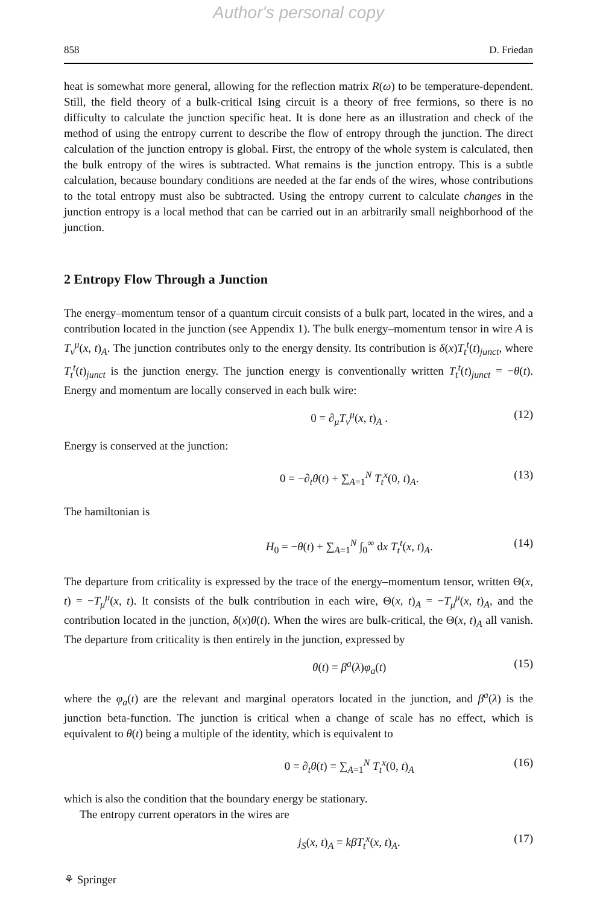Author's personal copy
858 D. Friedan
heat is somewhat more general, allowing for the reflection matrix R(ω) to be temperature-dependent. Still, the field theory of a bulk-critical Ising circuit is a theory of free fermions, so there is no difficulty to calculate the junction specific heat. It is done here as an illustration and check of the method of using the entropy current to describe the flow of entropy through the junction. The direct calculation of the junction entropy is global. First, the entropy of the whole system is calculated, then the bulk entropy of the wires is subtracted. What remains is the junction entropy. This is a subtle calculation, because boundary conditions are needed at the far ends of the wires, whose contributions to the total entropy must also be subtracted. Using the entropy current to calculate changes in the junction entropy is a local method that can be carried out in an arbitrarily small neighborhood of the junction.
2 Entropy Flow Through a Junction
The energy–momentum tensor of a quantum circuit consists of a bulk part, located in the wires, and a contribution located in the junction (see Appendix 1). The bulk energy–momentum tensor in wire A is T<sub>ν</sub><sup>μ</sup>(x, t)<sub>A</sub>. The junction contributes only to the energy density. Its contribution is δ(x)T<sub>t</sub><sup>t</sup>(t)<sub>junct</sub>, where T<sub>t</sub><sup>t</sup>(t)<sub>junct</sub> is the junction energy. The junction energy is conventionally written T<sub>t</sub><sup>t</sup>(t)<sub>junct</sub> = −θ(t). Energy and momentum are locally conserved in each bulk wire:
0 = ∂<sub>μ</sub>T<sub>ν</sub><sup>μ</sup>(x, t)<sub>A</sub> . (12)
Energy is conserved at the junction:
0 = −∂<sub>t</sub>θ(t) + ∑<sub>A=1</sub><sup>N</sup> T<sub>t</sub><sup>x</sup>(0, t)<sub>A</sub>. (13)
The hamiltonian is
H<sub>0</sub> = −θ(t) + ∑<sub>A=1</sub><sup>N</sup> ∫<sub>0</sub><sup>∞</sup> dx T<sub>t</sub><sup>t</sup>(x, t)<sub>A</sub>. (14)
The departure from criticality is expressed by the trace of the energy–momentum tensor, written Θ(x, t) = −T<sub>μ</sub><sup>μ</sup>(x, t). It consists of the bulk contribution in each wire, Θ(x, t)<sub>A</sub> = −T<sub>μ</sub><sup>μ</sup>(x, t)<sub>A</sub>, and the contribution located in the junction, δ(x)θ(t). When the wires are bulk-critical, the Θ(x, t)<sub>A</sub> all vanish. The departure from criticality is then entirely in the junction, expressed by
θ(t) = β<sup>a</sup>(λ)φ<sub>a</sub>(t) (15)
where the φ<sub>a</sub>(t) are the relevant and marginal operators located in the junction, and β<sup>a</sup>(λ) is the junction beta-function. The junction is critical when a change of scale has no effect, which is equivalent to θ(t) being a multiple of the identity, which is equivalent to
0 = ∂<sub>t</sub>θ(t) = ∑<sub>A=1</sub><sup>N</sup> T<sub>t</sub><sup>x</sup>(0, t)<sub>A</sub> (16)
which is also the condition that the boundary energy be stationary.
The entropy current operators in the wires are
j<sub>S</sub>(x, t)<sub>A</sub> = kβT<sub>t</sub><sup>x</sup>(x, t)<sub>A</sub>. (17)
⚘ Springer